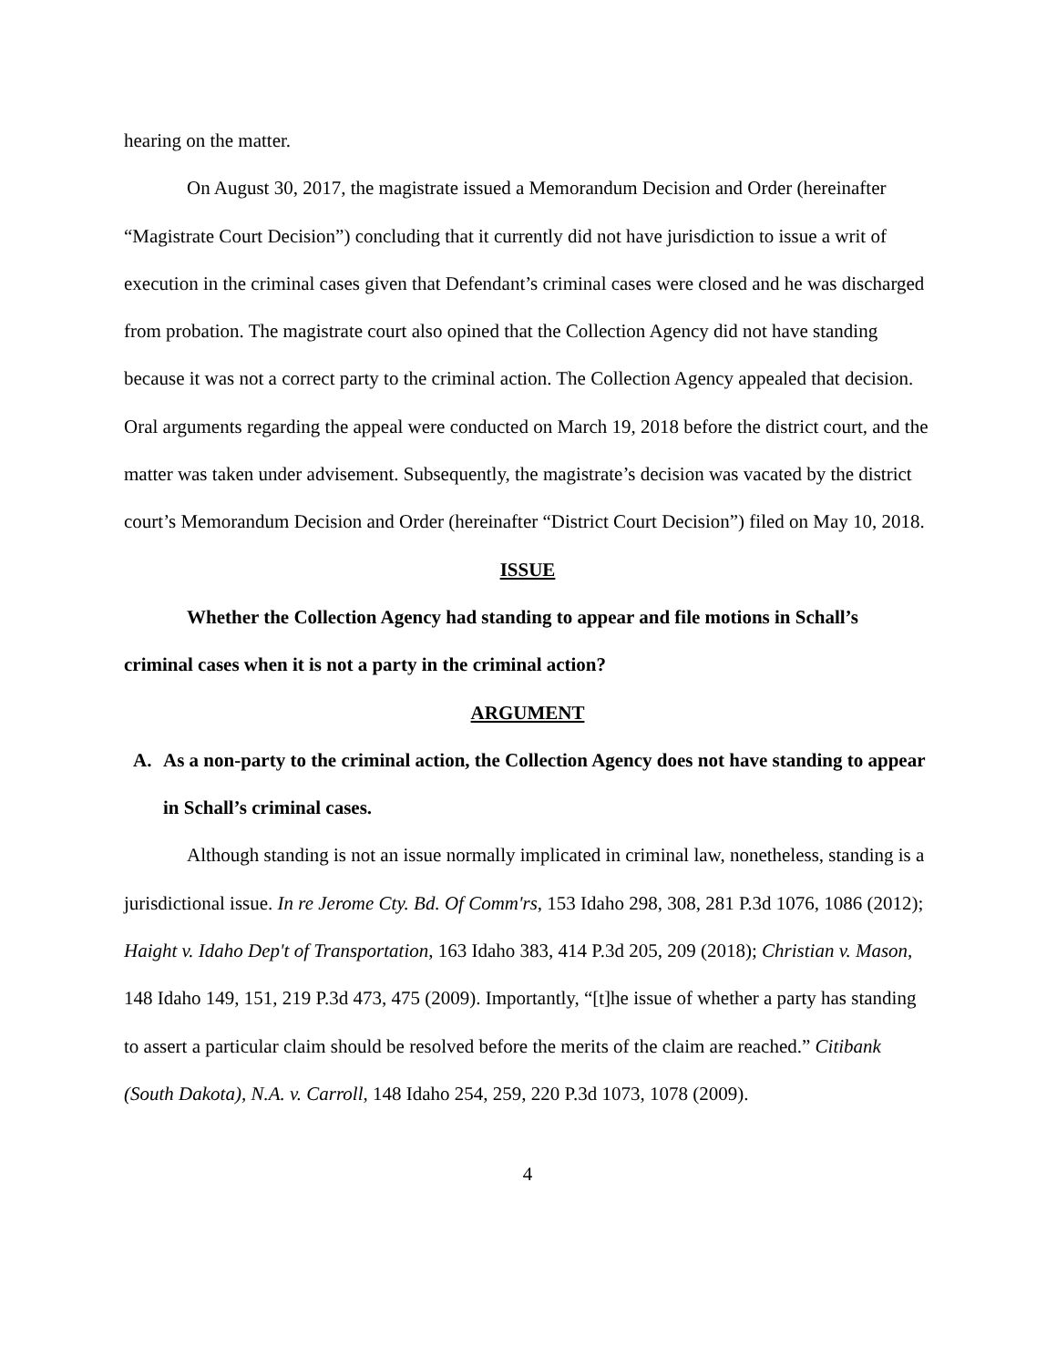hearing on the matter.
On August 30, 2017, the magistrate issued a Memorandum Decision and Order (hereinafter “Magistrate Court Decision”) concluding that it currently did not have jurisdiction to issue a writ of execution in the criminal cases given that Defendant’s criminal cases were closed and he was discharged from probation. The magistrate court also opined that the Collection Agency did not have standing because it was not a correct party to the criminal action. The Collection Agency appealed that decision. Oral arguments regarding the appeal were conducted on March 19, 2018 before the district court, and the matter was taken under advisement. Subsequently, the magistrate’s decision was vacated by the district court’s Memorandum Decision and Order (hereinafter “District Court Decision”) filed on May 10, 2018.
ISSUE
Whether the Collection Agency had standing to appear and file motions in Schall’s criminal cases when it is not a party in the criminal action?
ARGUMENT
A. As a non-party to the criminal action, the Collection Agency does not have standing to appear in Schall’s criminal cases.
Although standing is not an issue normally implicated in criminal law, nonetheless, standing is a jurisdictional issue. In re Jerome Cty. Bd. Of Comm'rs, 153 Idaho 298, 308, 281 P.3d 1076, 1086 (2012); Haight v. Idaho Dep't of Transportation, 163 Idaho 383, 414 P.3d 205, 209 (2018); Christian v. Mason, 148 Idaho 149, 151, 219 P.3d 473, 475 (2009). Importantly, “[t]he issue of whether a party has standing to assert a particular claim should be resolved before the merits of the claim are reached.” Citibank (South Dakota), N.A. v. Carroll, 148 Idaho 254, 259, 220 P.3d 1073, 1078 (2009).
4